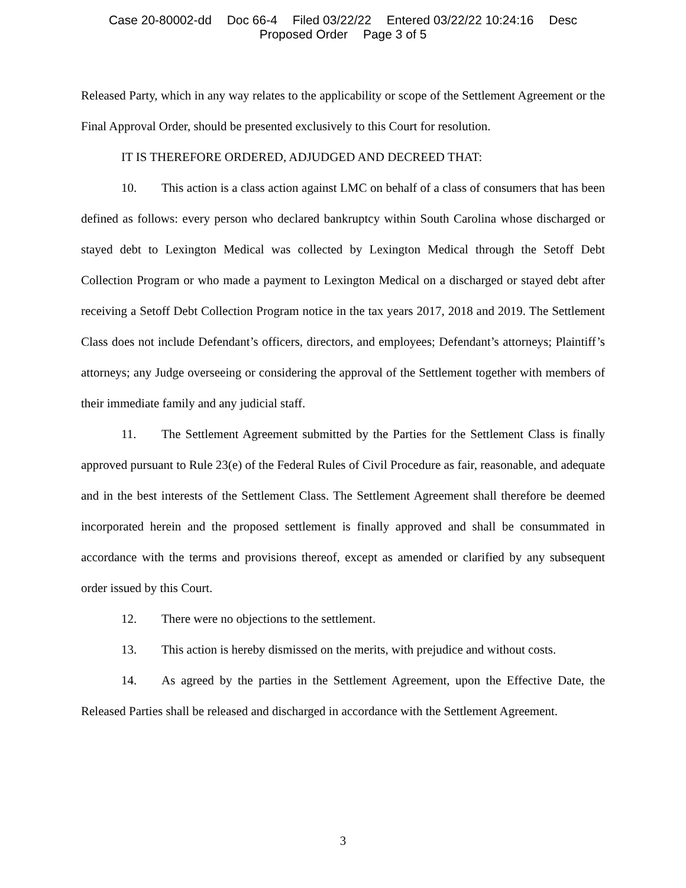Case 20-80002-dd Doc 66-4 Filed 03/22/22 Entered 03/22/22 10:24:16 Desc
Proposed Order Page 3 of 5
Released Party, which in any way relates to the applicability or scope of the Settlement Agreement or the Final Approval Order, should be presented exclusively to this Court for resolution.
IT IS THEREFORE ORDERED, ADJUDGED AND DECREED THAT:
10. This action is a class action against LMC on behalf of a class of consumers that has been defined as follows: every person who declared bankruptcy within South Carolina whose discharged or stayed debt to Lexington Medical was collected by Lexington Medical through the Setoff Debt Collection Program or who made a payment to Lexington Medical on a discharged or stayed debt after receiving a Setoff Debt Collection Program notice in the tax years 2017, 2018 and 2019. The Settlement Class does not include Defendant’s officers, directors, and employees; Defendant’s attorneys; Plaintiff’s attorneys; any Judge overseeing or considering the approval of the Settlement together with members of their immediate family and any judicial staff.
11. The Settlement Agreement submitted by the Parties for the Settlement Class is finally approved pursuant to Rule 23(e) of the Federal Rules of Civil Procedure as fair, reasonable, and adequate and in the best interests of the Settlement Class. The Settlement Agreement shall therefore be deemed incorporated herein and the proposed settlement is finally approved and shall be consummated in accordance with the terms and provisions thereof, except as amended or clarified by any subsequent order issued by this Court.
12. There were no objections to the settlement.
13. This action is hereby dismissed on the merits, with prejudice and without costs.
14. As agreed by the parties in the Settlement Agreement, upon the Effective Date, the Released Parties shall be released and discharged in accordance with the Settlement Agreement.
3